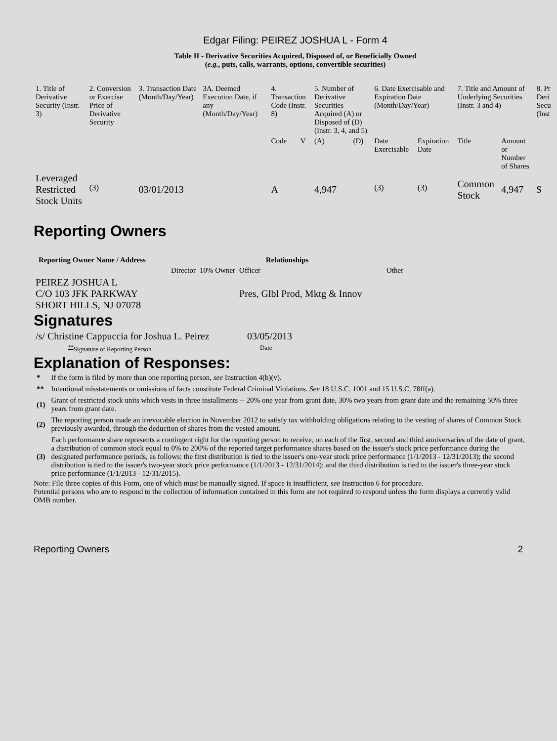Edgar Filing: PEIREZ JOSHUA L - Form 4
Table II - Derivative Securities Acquired, Disposed of, or Beneficially Owned
(e.g., puts, calls, warrants, options, convertible securities)
| 1. Title of Derivative Security (Instr. 3) | 2. Conversion or Exercise Price of Derivative Security | 3. Transaction Date (Month/Day/Year) | 3A. Deemed Execution Date, if any (Month/Day/Year) | 4. Transaction Code (Instr. 8) | | 5. Number of Derivative Securities Acquired (A) or Disposed of (D) (Instr. 3, 4, and 5) | | 6. Date Exercisable and Expiration Date (Month/Day/Year) | | 7. Title and Amount of Underlying Securities (Instr. 3 and 4) | | 8. Pr Deri Secu (Inst |
| --- | --- | --- | --- | --- | --- | --- | --- | --- | --- | --- | --- | --- |
| | | | | Code | V | (A) | (D) | Date Exercisable | Expiration Date | Title | Amount or Number of Shares | |
| Leveraged Restricted Stock Units | <sup>(3)</sup> | 03/01/2013 | | A | | 4,947 | | <sup>(3)</sup> | <sup>(3)</sup> | Common Stock | 4,947 | $ |
Reporting Owners
| Reporting Owner Name / Address | Relationships | | | |
| --- | --- | --- | --- | --- |
| | Director | 10% Owner | Officer | Other |
| PEIREZ JOSHUA L C/O 103 JFK PARKWAY SHORT HILLS, NJ 07078 | | | Pres, Glbl Prod, Mktg & Innov | |
Signatures
| /s/ Christine Cappuccia for Joshua L. Peirez | 03/05/2013 |
| <sup>**</sup> Signature of Reporting Person | Date |
Explanation of Responses:
| * | If the form is filed by more than one reporting person, see Instruction 4(b)(v). |
| ** | Intentional misstatements or omissions of facts constitute Federal Criminal Violations. See 18 U.S.C. 1001 and 15 U.S.C. 78ff(a). |
| (1) | Grant of restricted stock units which vests in three installments -- 20% one year from grant date, 30% two years from grant date and the remaining 50% three years from grant date. |
| (2) | The reporting person made an irrevocable election in November 2012 to satisfy tax withholding obligations relating to the vesting of shares of Common Stock previously awarded, through the deduction of shares from the vested amount. |
| (3) | Each performance share represents a contingent right for the reporting person to receive, on each of the first, second and third anniversaries of the date of grant, a distribution of common stock equal to 0% to 200% of the reported target performance shares based on the issuer's stock price performance during the designated performance periods, as follows: the first distribution is tied to the issuer's one-year stock price performance (1/1/2013 - 12/31/2013); the second distribution is tied to the issuer's two-year stock price performance (1/1/2013 - 12/31/2014); and the third distribution is tied to the issuer's three-year stock price performance (1/1/2013 - 12/31/2015). |
Note: File three copies of this Form, one of which must be manually signed. If space is insufficient, see Instruction 6 for procedure.
Potential persons who are to respond to the collection of information contained in this form are not required to respond unless the form displays a currently valid OMB number.
Reporting Owners 2